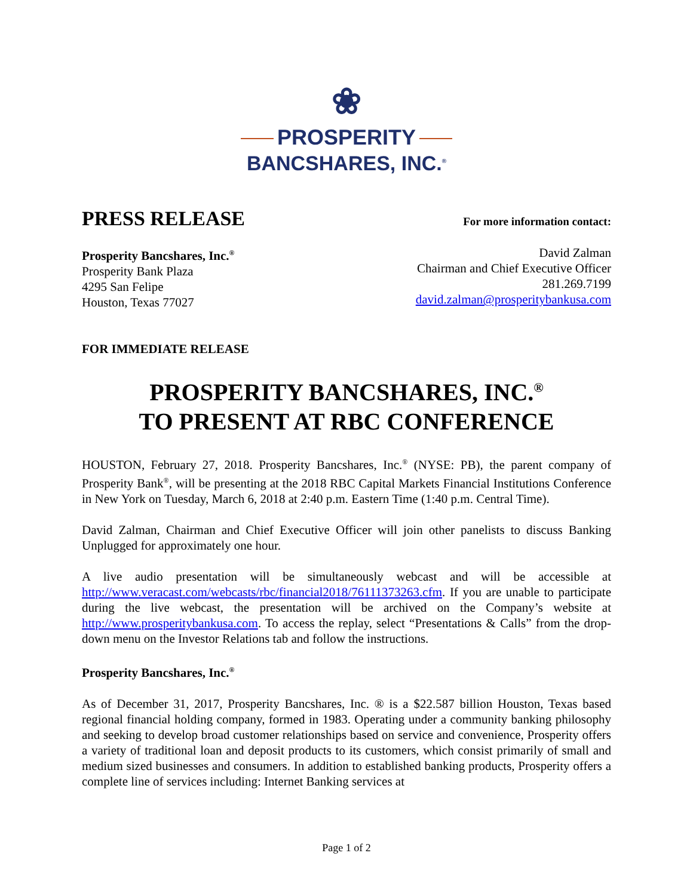❀
PROSPERITY
BANCSHARES, INC.<sup>®</sup>
PRESS RELEASE
For more information contact:
Prosperity Bancshares, Inc.<sup>®</sup>
Prosperity Bank Plaza
4295 San Felipe
Houston, Texas 77027
David Zalman
Chairman and Chief Executive Officer
281.269.7199
david.zalman@prosperitybankusa.com
FOR IMMEDIATE RELEASE
PROSPERITY BANCSHARES, INC.<sup>®</sup>
TO PRESENT AT RBC CONFERENCE
HOUSTON, February 27, 2018. Prosperity Bancshares, Inc.<sup>®</sup> (NYSE: PB), the parent company of Prosperity Bank<sup>®</sup>, will be presenting at the 2018 RBC Capital Markets Financial Institutions Conference in New York on Tuesday, March 6, 2018 at 2:40 p.m. Eastern Time (1:40 p.m. Central Time).
David Zalman, Chairman and Chief Executive Officer will join other panelists to discuss Banking Unplugged for approximately one hour.
A live audio presentation will be simultaneously webcast and will be accessible at http://www.veracast.com/webcasts/rbc/financial2018/76111373263.cfm. If you are unable to participate during the live webcast, the presentation will be archived on the Company’s website at http://www.prosperitybankusa.com. To access the replay, select “Presentations & Calls” from the drop-down menu on the Investor Relations tab and follow the instructions.
Prosperity Bancshares, Inc.<sup>®</sup>
As of December 31, 2017, Prosperity Bancshares, Inc. ® is a $22.587 billion Houston, Texas based regional financial holding company, formed in 1983. Operating under a community banking philosophy and seeking to develop broad customer relationships based on service and convenience, Prosperity offers a variety of traditional loan and deposit products to its customers, which consist primarily of small and medium sized businesses and consumers. In addition to established banking products, Prosperity offers a complete line of services including: Internet Banking services at
Page 1 of 2